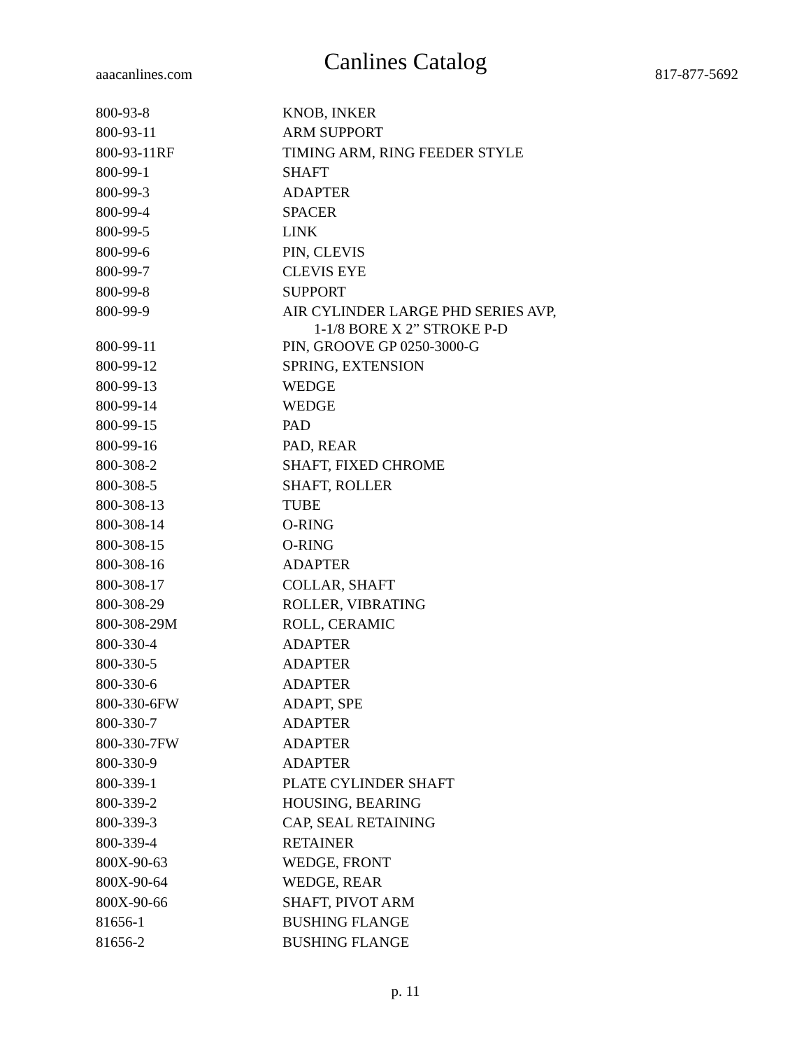Canlines Catalog
aaacanlines.com 817-877-5692
| 800-93-8 | KNOB, INKER |
| 800-93-11 | ARM SUPPORT |
| 800-93-11RF | TIMING ARM, RING FEEDER STYLE |
| 800-99-1 | SHAFT |
| 800-99-3 | ADAPTER |
| 800-99-4 | SPACER |
| 800-99-5 | LINK |
| 800-99-6 | PIN, CLEVIS |
| 800-99-7 | CLEVIS EYE |
| 800-99-8 | SUPPORT |
| 800-99-9 | AIR CYLINDER LARGE PHD SERIES AVP, 1-1/8 BORE X 2” STROKE P-D |
| 800-99-11 | PIN, GROOVE GP 0250-3000-G |
| 800-99-12 | SPRING, EXTENSION |
| 800-99-13 | WEDGE |
| 800-99-14 | WEDGE |
| 800-99-15 | PAD |
| 800-99-16 | PAD, REAR |
| 800-308-2 | SHAFT, FIXED CHROME |
| 800-308-5 | SHAFT, ROLLER |
| 800-308-13 | TUBE |
| 800-308-14 | O-RING |
| 800-308-15 | O-RING |
| 800-308-16 | ADAPTER |
| 800-308-17 | COLLAR, SHAFT |
| 800-308-29 | ROLLER, VIBRATING |
| 800-308-29M | ROLL, CERAMIC |
| 800-330-4 | ADAPTER |
| 800-330-5 | ADAPTER |
| 800-330-6 | ADAPTER |
| 800-330-6FW | ADAPT, SPE |
| 800-330-7 | ADAPTER |
| 800-330-7FW | ADAPTER |
| 800-330-9 | ADAPTER |
| 800-339-1 | PLATE CYLINDER SHAFT |
| 800-339-2 | HOUSING, BEARING |
| 800-339-3 | CAP, SEAL RETAINING |
| 800-339-4 | RETAINER |
| 800X-90-63 | WEDGE, FRONT |
| 800X-90-64 | WEDGE, REAR |
| 800X-90-66 | SHAFT, PIVOT ARM |
| 81656-1 | BUSHING FLANGE |
| 81656-2 | BUSHING FLANGE |
p. 11